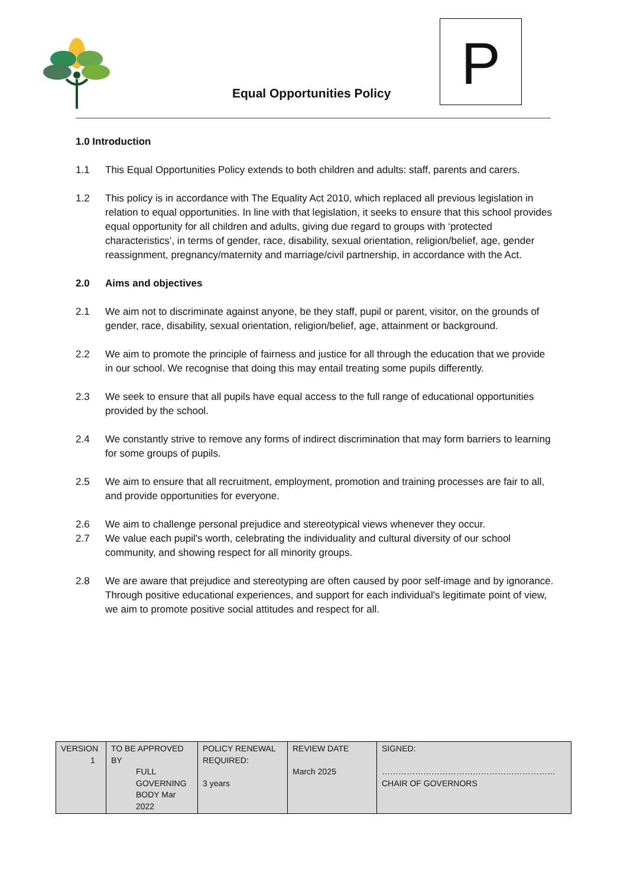Equal Opportunities Policy
P
1.0 Introduction
1.1 This Equal Opportunities Policy extends to both children and adults: staff, parents and carers.
1.2 This policy is in accordance with The Equality Act 2010, which replaced all previous legislation in relation to equal opportunities. In line with that legislation, it seeks to ensure that this school provides equal opportunity for all children and adults, giving due regard to groups with ‘protected characteristics’, in terms of gender, race, disability, sexual orientation, religion/belief, age, gender reassignment, pregnancy/maternity and marriage/civil partnership, in accordance with the Act.
2.0 Aims and objectives
2.1 We aim not to discriminate against anyone, be they staff, pupil or parent, visitor, on the grounds of gender, race, disability, sexual orientation, religion/belief, age, attainment or background.
2.2 We aim to promote the principle of fairness and justice for all through the education that we provide in our school. We recognise that doing this may entail treating some pupils differently.
2.3 We seek to ensure that all pupils have equal access to the full range of educational opportunities provided by the school.
2.4 We constantly strive to remove any forms of indirect discrimination that may form barriers to learning for some groups of pupils.
2.5 We aim to ensure that all recruitment, employment, promotion and training processes are fair to all, and provide opportunities for everyone.
2.6 We aim to challenge personal prejudice and stereotypical views whenever they occur.
2.7 We value each pupil's worth, celebrating the individuality and cultural diversity of our school community, and showing respect for all minority groups.
2.8 We are aware that prejudice and stereotyping are often caused by poor self-image and by ignorance. Through positive educational experiences, and support for each individual's legitimate point of view, we aim to promote positive social attitudes and respect for all.
| VERSION 1 | TO BE APPROVED BY FULL GOVERNING BODY Mar 2022 | POLICY RENEWAL REQUIRED: 3 years | REVIEW DATE March 2025 | SIGNED: ……………………………………………………… CHAIR OF GOVERNORS |